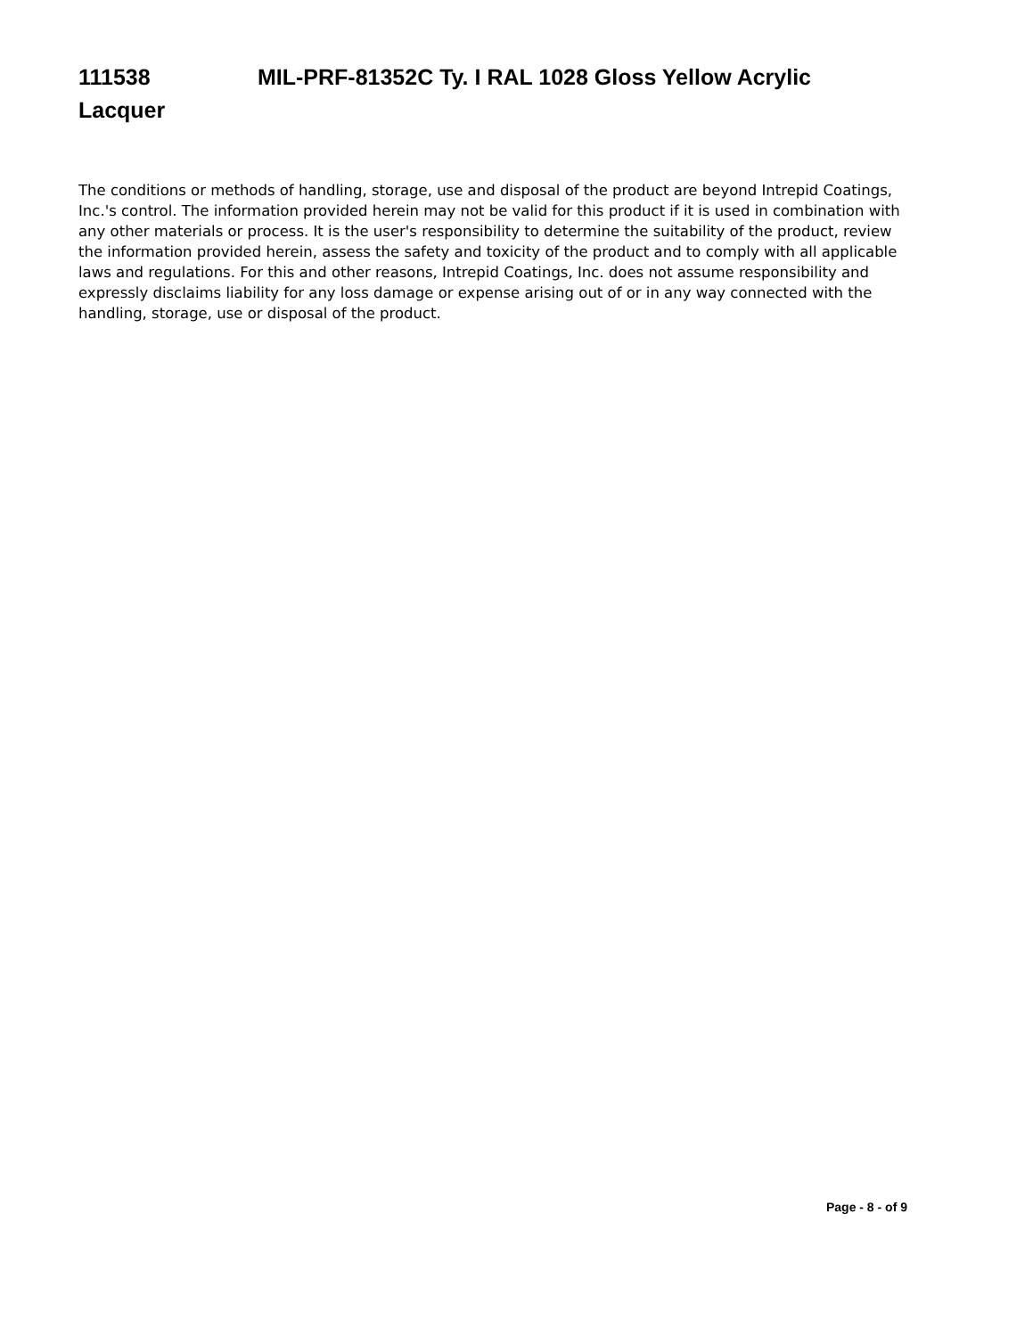111538 MIL-PRF-81352C Ty. I RAL 1028 Gloss Yellow Acrylic Lacquer
The conditions or methods of handling, storage, use and disposal of the product are beyond Intrepid Coatings, Inc.'s control. The information provided herein may not be valid for this product if it is used in combination with any other materials or process. It is the user's responsibility to determine the suitability of the product, review the information provided herein, assess the safety and toxicity of the product and to comply with all applicable laws and regulations. For this and other reasons, Intrepid Coatings, Inc. does not assume responsibility and expressly disclaims liability for any loss damage or expense arising out of or in any way connected with the handling, storage, use or disposal of the product.
Page - 8 - of 9